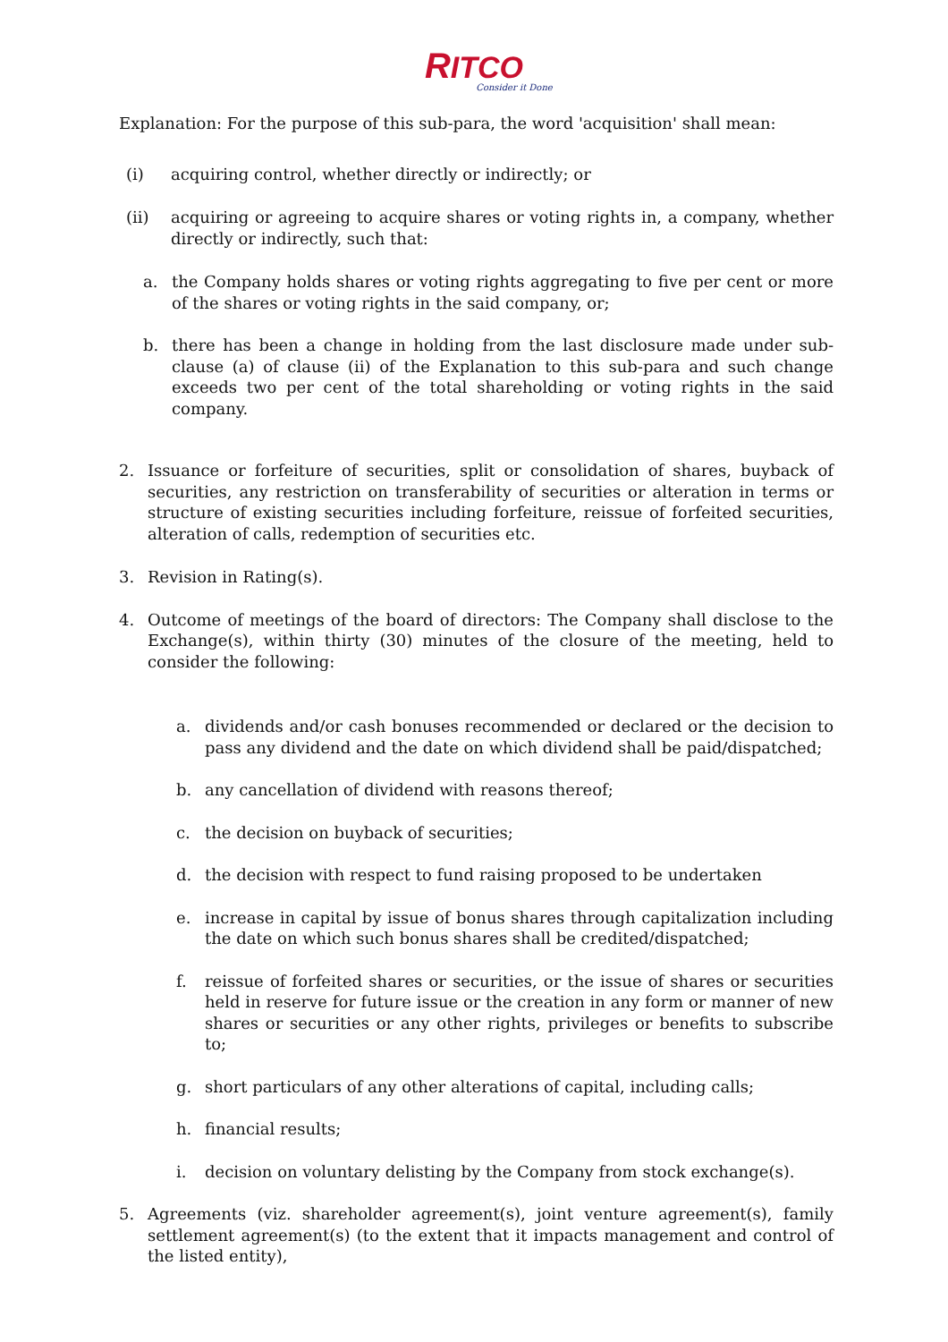RITCO
Consider it Done
Explanation: For the purpose of this sub-para, the word 'acquisition' shall mean:
(i) acquiring control, whether directly or indirectly; or
(ii) acquiring or agreeing to acquire shares or voting rights in, a company, whether directly or indirectly, such that:
a. the Company holds shares or voting rights aggregating to five per cent or more of the shares or voting rights in the said company, or;
b. there has been a change in holding from the last disclosure made under sub-clause (a) of clause (ii) of the Explanation to this sub-para and such change exceeds two per cent of the total shareholding or voting rights in the said company.
2. Issuance or forfeiture of securities, split or consolidation of shares, buyback of securities, any restriction on transferability of securities or alteration in terms or structure of existing securities including forfeiture, reissue of forfeited securities, alteration of calls, redemption of securities etc.
3. Revision in Rating(s).
4. Outcome of meetings of the board of directors: The Company shall disclose to the Exchange(s), within thirty (30) minutes of the closure of the meeting, held to consider the following:
a. dividends and/or cash bonuses recommended or declared or the decision to pass any dividend and the date on which dividend shall be paid/dispatched;
b. any cancellation of dividend with reasons thereof;
c. the decision on buyback of securities;
d. the decision with respect to fund raising proposed to be undertaken
e. increase in capital by issue of bonus shares through capitalization including the date on which such bonus shares shall be credited/dispatched;
f. reissue of forfeited shares or securities, or the issue of shares or securities held in reserve for future issue or the creation in any form or manner of new shares or securities or any other rights, privileges or benefits to subscribe to;
g. short particulars of any other alterations of capital, including calls;
h. financial results;
i. decision on voluntary delisting by the Company from stock exchange(s).
5. Agreements (viz. shareholder agreement(s), joint venture agreement(s), family settlement agreement(s) (to the extent that it impacts management and control of the listed entity),